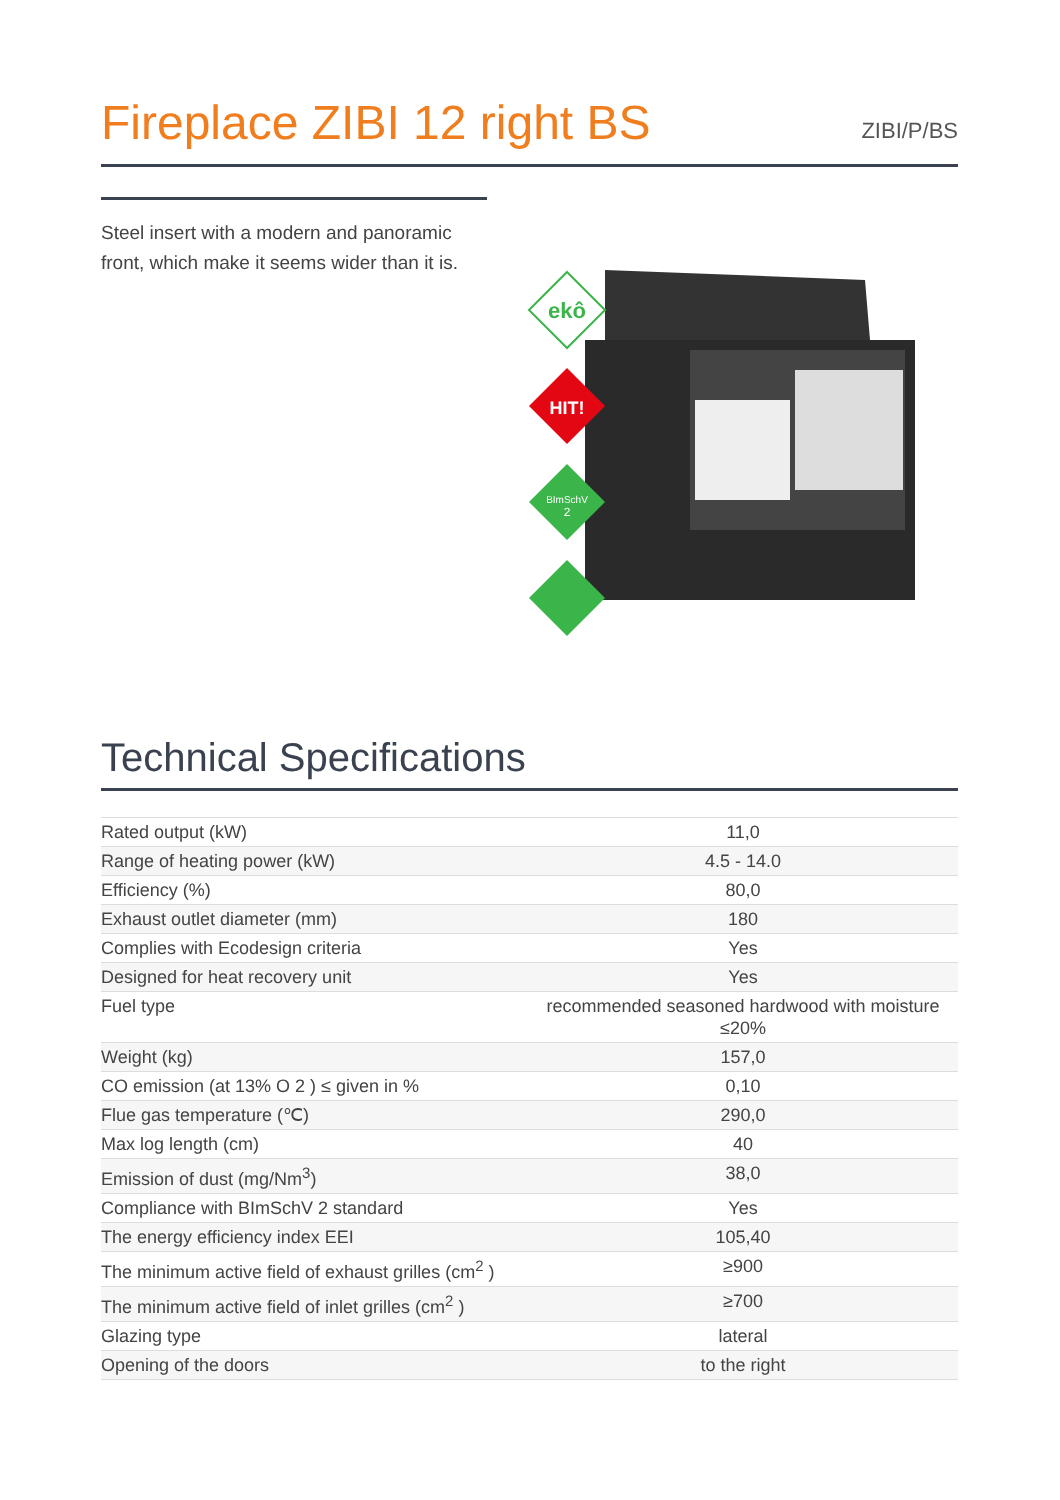Fireplace ZIBI 12 right BS
ZIBI/P/BS
Steel insert with a modern and panoramic front, which make it seems wider than it is.
ekô
HIT!
BImSchV
2
Technical Specifications
| Rated output (kW) | 11,0 |
| Range of heating power (kW) | 4.5 - 14.0 |
| Efficiency (%) | 80,0 |
| Exhaust outlet diameter (mm) | 180 |
| Complies with Ecodesign criteria | Yes |
| Designed for heat recovery unit | Yes |
| Fuel type | recommended seasoned hardwood with moisture ≤20% |
| Weight (kg) | 157,0 |
| CO emission (at 13% O 2 ) ≤ given in % | 0,10 |
| Flue gas temperature (℃) | 290,0 |
| Max log length (cm) | 40 |
| Emission of dust (mg/Nm<sup>3</sup>) | 38,0 |
| Compliance with BImSchV 2 standard | Yes |
| The energy efficiency index EEI | 105,40 |
| The minimum active field of exhaust grilles (cm<sup>2</sup> ) | ≥900 |
| The minimum active field of inlet grilles (cm<sup>2</sup> ) | ≥700 |
| Glazing type | lateral |
| Opening of the doors | to the right |